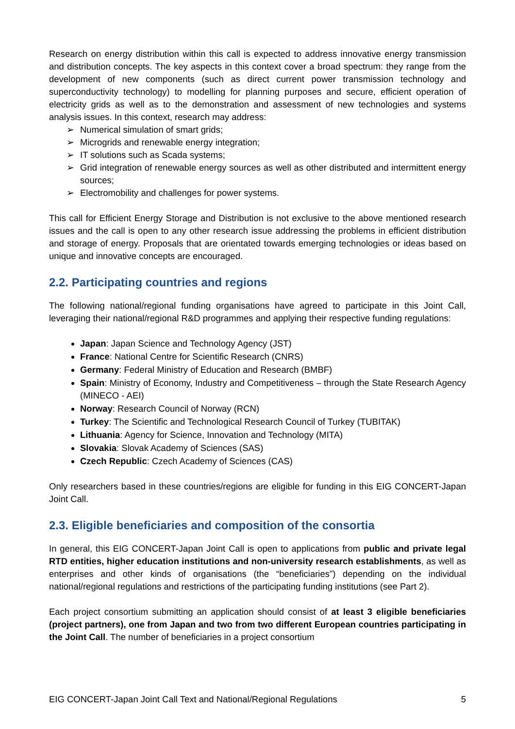Research on energy distribution within this call is expected to address innovative energy transmission and distribution concepts. The key aspects in this context cover a broad spectrum: they range from the development of new components (such as direct current power transmission technology and superconductivity technology) to modelling for planning purposes and secure, efficient operation of electricity grids as well as to the demonstration and assessment of new technologies and systems analysis issues. In this context, research may address:
➢ Numerical simulation of smart grids;
➢ Microgrids and renewable energy integration;
➢ IT solutions such as Scada systems;
➢ Grid integration of renewable energy sources as well as other distributed and intermittent energy sources;
➢ Electromobility and challenges for power systems.
This call for Efficient Energy Storage and Distribution is not exclusive to the above mentioned research issues and the call is open to any other research issue addressing the problems in efficient distribution and storage of energy. Proposals that are orientated towards emerging technologies or ideas based on unique and innovative concepts are encouraged.
2.2. Participating countries and regions
The following national/regional funding organisations have agreed to participate in this Joint Call, leveraging their national/regional R&D programmes and applying their respective funding regulations:
Japan: Japan Science and Technology Agency (JST)
France: National Centre for Scientific Research (CNRS)
Germany: Federal Ministry of Education and Research (BMBF)
Spain: Ministry of Economy, Industry and Competitiveness – through the State Research Agency (MINECO - AEI)
Norway: Research Council of Norway (RCN)
Turkey: The Scientific and Technological Research Council of Turkey (TUBITAK)
Lithuania: Agency for Science, Innovation and Technology (MITA)
Slovakia: Slovak Academy of Sciences (SAS)
Czech Republic: Czech Academy of Sciences (CAS)
Only researchers based in these countries/regions are eligible for funding in this EIG CONCERT-Japan Joint Call.
2.3. Eligible beneficiaries and composition of the consortia
In general, this EIG CONCERT-Japan Joint Call is open to applications from public and private legal RTD entities, higher education institutions and non-university research establishments, as well as enterprises and other kinds of organisations (the “beneficiaries”) depending on the individual national/regional regulations and restrictions of the participating funding institutions (see Part 2).
Each project consortium submitting an application should consist of at least 3 eligible beneficiaries (project partners), one from Japan and two from two different European countries participating in the Joint Call. The number of beneficiaries in a project consortium
EIG CONCERT-Japan Joint Call Text and National/Regional Regulations 5